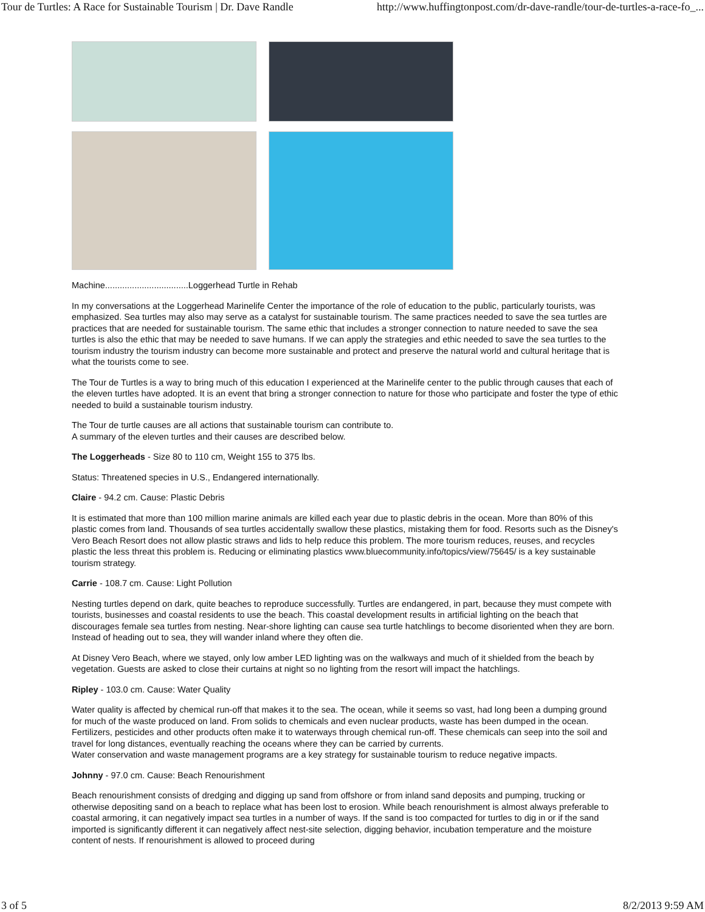Tour de Turtles: A Race for Sustainable Tourism | Dr. Dave Randle http://www.huffingtonpost.com/dr-dave-randle/tour-de-turtles-a-race-fo_...
Machine..................................Loggerhead Turtle in Rehab
In my conversations at the Loggerhead Marinelife Center the importance of the role of education to the public, particularly tourists, was emphasized. Sea turtles may also may serve as a catalyst for sustainable tourism. The same practices needed to save the sea turtles are practices that are needed for sustainable tourism. The same ethic that includes a stronger connection to nature needed to save the sea turtles is also the ethic that may be needed to save humans. If we can apply the strategies and ethic needed to save the sea turtles to the tourism industry the tourism industry can become more sustainable and protect and preserve the natural world and cultural heritage that is what the tourists come to see.
The Tour de Turtles is a way to bring much of this education I experienced at the Marinelife center to the public through causes that each of the eleven turtles have adopted. It is an event that bring a stronger connection to nature for those who participate and foster the type of ethic needed to build a sustainable tourism industry.
The Tour de turtle causes are all actions that sustainable tourism can contribute to.
A summary of the eleven turtles and their causes are described below.
The Loggerheads - Size 80 to 110 cm, Weight 155 to 375 lbs.
Status: Threatened species in U.S., Endangered internationally.
Claire - 94.2 cm. Cause: Plastic Debris
It is estimated that more than 100 million marine animals are killed each year due to plastic debris in the ocean. More than 80% of this plastic comes from land. Thousands of sea turtles accidentally swallow these plastics, mistaking them for food. Resorts such as the Disney's Vero Beach Resort does not allow plastic straws and lids to help reduce this problem. The more tourism reduces, reuses, and recycles plastic the less threat this problem is. Reducing or eliminating plastics www.bluecommunity.info/topics/view/75645/ is a key sustainable tourism strategy.
Carrie - 108.7 cm. Cause: Light Pollution
Nesting turtles depend on dark, quite beaches to reproduce successfully. Turtles are endangered, in part, because they must compete with tourists, businesses and coastal residents to use the beach. This coastal development results in artificial lighting on the beach that discourages female sea turtles from nesting. Near-shore lighting can cause sea turtle hatchlings to become disoriented when they are born. Instead of heading out to sea, they will wander inland where they often die.
At Disney Vero Beach, where we stayed, only low amber LED lighting was on the walkways and much of it shielded from the beach by vegetation. Guests are asked to close their curtains at night so no lighting from the resort will impact the hatchlings.
Ripley - 103.0 cm. Cause: Water Quality
Water quality is affected by chemical run-off that makes it to the sea. The ocean, while it seems so vast, had long been a dumping ground for much of the waste produced on land. From solids to chemicals and even nuclear products, waste has been dumped in the ocean. Fertilizers, pesticides and other products often make it to waterways through chemical run-off. These chemicals can seep into the soil and travel for long distances, eventually reaching the oceans where they can be carried by currents.
Water conservation and waste management programs are a key strategy for sustainable tourism to reduce negative impacts.
Johnny - 97.0 cm. Cause: Beach Renourishment
Beach renourishment consists of dredging and digging up sand from offshore or from inland sand deposits and pumping, trucking or otherwise depositing sand on a beach to replace what has been lost to erosion. While beach renourishment is almost always preferable to coastal armoring, it can negatively impact sea turtles in a number of ways. If the sand is too compacted for turtles to dig in or if the sand imported is significantly different it can negatively affect nest-site selection, digging behavior, incubation temperature and the moisture content of nests. If renourishment is allowed to proceed during
3 of 5 8/2/2013 9:59 AM